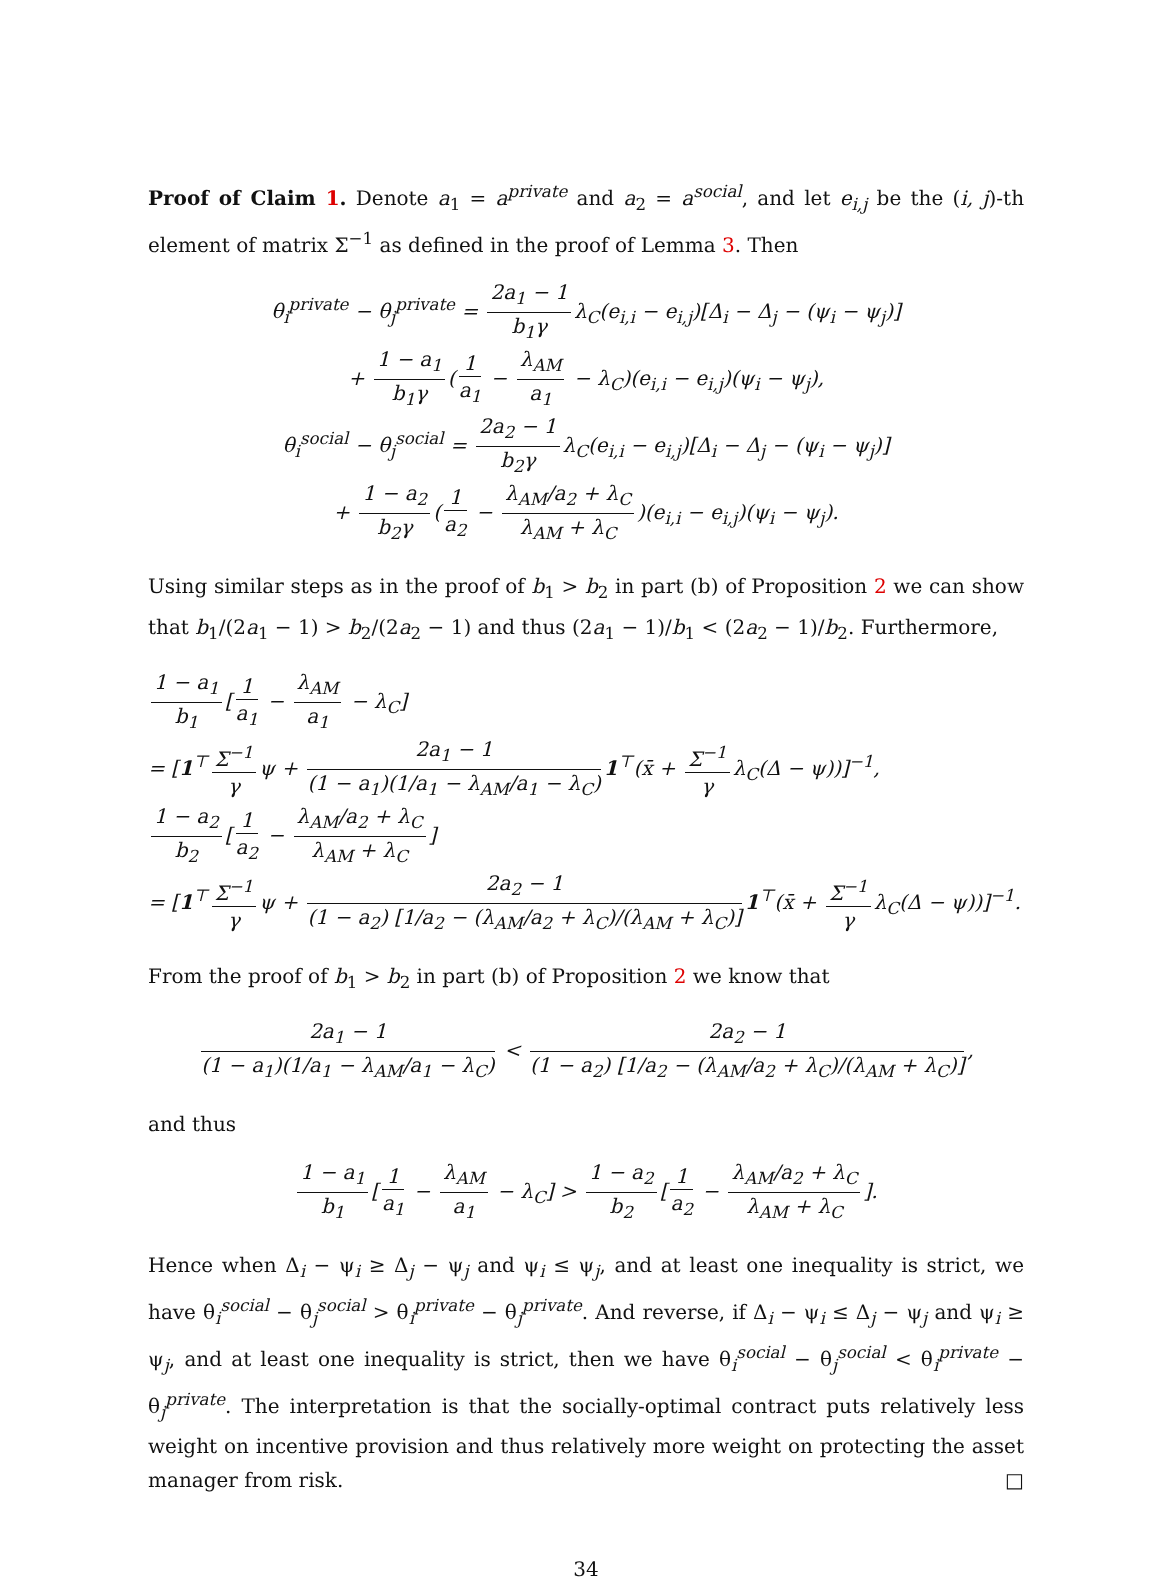Proof of Claim 1. Denote a<sub>1</sub> = a<sup>private</sup> and a<sub>2</sub> = a<sup>social</sup>, and let e<sub>i,j</sub> be the (i, j)-th element of matrix Σ<sup>−1</sup> as defined in the proof of Lemma 3. Then
θ<sub>i</sub><sup>private</sup> − θ<sub>j</sub><sup>private</sup> = 2a<sub>1</sub> − 1 b<sub>1</sub>γ λ<sub>C</sub>(e<sub>i,i</sub> − e<sub>i,j</sub>)[Δ<sub>i</sub> − Δ<sub>j</sub> − (ψ<sub>i</sub> − ψ<sub>j</sub>)]
+ 1 − a<sub>1</sub> b<sub>1</sub>γ (1 a<sub>1</sub> − λ<sub>AM</sub> a<sub>1</sub> − λ<sub>C</sub>)(e<sub>i,i</sub> − e<sub>i,j</sub>)(ψ<sub>i</sub> − ψ<sub>j</sub>),
θ<sub>i</sub><sup>social</sup> − θ<sub>j</sub><sup>social</sup> = 2a<sub>2</sub> − 1 b<sub>2</sub>γ λ<sub>C</sub>(e<sub>i,i</sub> − e<sub>i,j</sub>)[Δ<sub>i</sub> − Δ<sub>j</sub> − (ψ<sub>i</sub> − ψ<sub>j</sub>)]
+ 1 − a<sub>2</sub> b<sub>2</sub>γ (1 a<sub>2</sub> − λ<sub>AM</sub>/a<sub>2</sub> + λ<sub>C</sub> λ<sub>AM</sub> + λ<sub>C</sub>)(e<sub>i,i</sub> − e<sub>i,j</sub>)(ψ<sub>i</sub> − ψ<sub>j</sub>).
Using similar steps as in the proof of b<sub>1</sub> > b<sub>2</sub> in part (b) of Proposition 2 we can show that b<sub>1</sub>/(2a<sub>1</sub> − 1) > b<sub>2</sub>/(2a<sub>2</sub> − 1) and thus (2a<sub>1</sub> − 1)/b<sub>1</sub> < (2a<sub>2</sub> − 1)/b<sub>2</sub>. Furthermore,
1 − a<sub>1</sub> b<sub>1</sub> [1 a<sub>1</sub> − λ<sub>AM</sub> a<sub>1</sub> − λ<sub>C</sub>]
= [1<sup>⊤</sup> Σ<sup>−1</sup> γ ψ + 2a<sub>1</sub> − 1 (1 − a<sub>1</sub>)(1/a<sub>1</sub> − λ<sub>AM</sub>/a<sub>1</sub> − λ<sub>C</sub>) 1<sup>⊤</sup>(x̄ + Σ<sup>−1</sup> γ λ<sub>C</sub>(Δ − ψ))]<sup>−1</sup>,
1 − a<sub>2</sub> b<sub>2</sub> [1 a<sub>2</sub> − λ<sub>AM</sub>/a<sub>2</sub> + λ<sub>C</sub> λ<sub>AM</sub> + λ<sub>C</sub>]
= [1<sup>⊤</sup> Σ<sup>−1</sup> γ ψ + 2a<sub>2</sub> − 1 (1 − a<sub>2</sub>) [1/a<sub>2</sub> − (λ<sub>AM</sub>/a<sub>2</sub> + λ<sub>C</sub>)/(λ<sub>AM</sub> + λ<sub>C</sub>)] 1<sup>⊤</sup>(x̄ + Σ<sup>−1</sup> γ λ<sub>C</sub>(Δ − ψ))]<sup>−1</sup>.
From the proof of b<sub>1</sub> > b<sub>2</sub> in part (b) of Proposition 2 we know that
2a<sub>1</sub> − 1 (1 − a<sub>1</sub>)(1/a<sub>1</sub> − λ<sub>AM</sub>/a<sub>1</sub> − λ<sub>C</sub>) < 2a<sub>2</sub> − 1 (1 − a<sub>2</sub>) [1/a<sub>2</sub> − (λ<sub>AM</sub>/a<sub>2</sub> + λ<sub>C</sub>)/(λ<sub>AM</sub> + λ<sub>C</sub>)],
and thus
1 − a<sub>1</sub> b<sub>1</sub> [1 a<sub>1</sub> − λ<sub>AM</sub> a<sub>1</sub> − λ<sub>C</sub>] > 1 − a<sub>2</sub> b<sub>2</sub> [1 a<sub>2</sub> − λ<sub>AM</sub>/a<sub>2</sub> + λ<sub>C</sub> λ<sub>AM</sub> + λ<sub>C</sub>].
Hence when Δ<sub>i</sub> − ψ<sub>i</sub> ≥ Δ<sub>j</sub> − ψ<sub>j</sub> and ψ<sub>i</sub> ≤ ψ<sub>j</sub>, and at least one inequality is strict, we have θ<sub>i</sub><sup>social</sup> − θ<sub>j</sub><sup>social</sup> > θ<sub>i</sub><sup>private</sup> − θ<sub>j</sub><sup>private</sup>. And reverse, if Δ<sub>i</sub> − ψ<sub>i</sub> ≤ Δ<sub>j</sub> − ψ<sub>j</sub> and ψ<sub>i</sub> ≥ ψ<sub>j</sub>, and at least one inequality is strict, then we have θ<sub>i</sub><sup>social</sup> − θ<sub>j</sub><sup>social</sup> < θ<sub>i</sub><sup>private</sup> − θ<sub>j</sub><sup>private</sup>. The interpretation is that the socially-optimal contract puts relatively less weight on incentive provision and thus relatively more weight on protecting the asset manager from risk. □
34